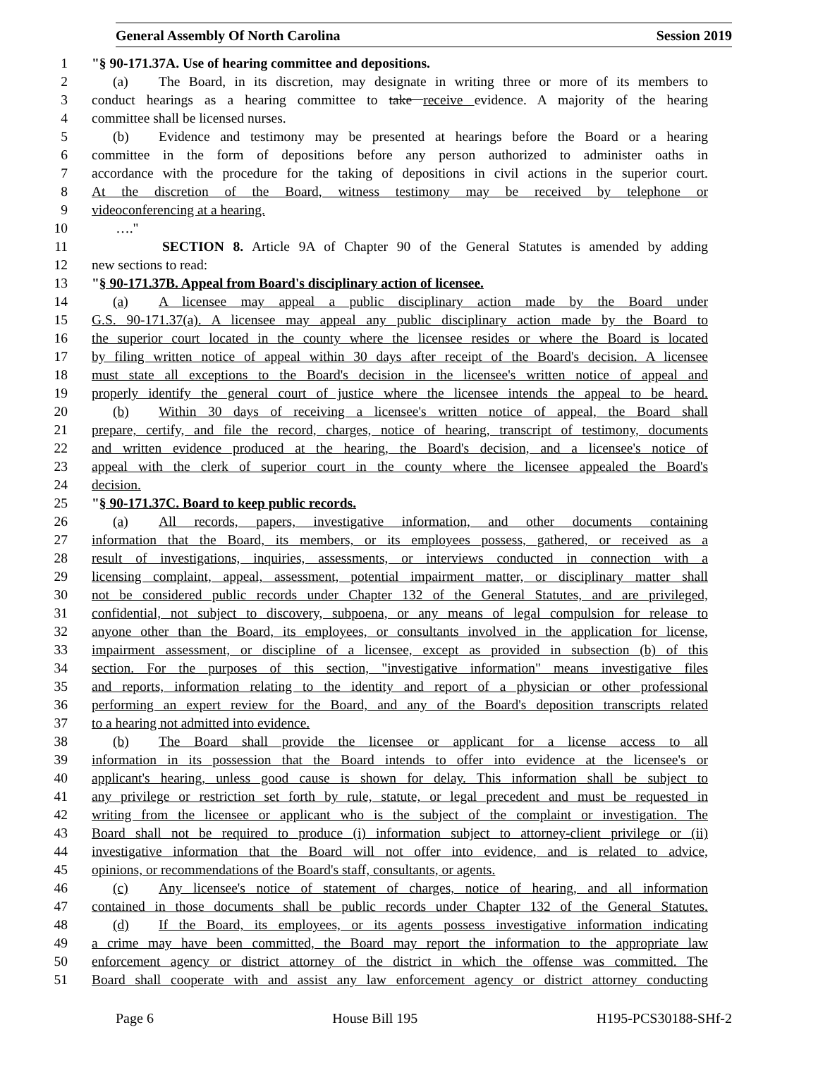General Assembly Of North Carolina Session 2019
1 "§ 90-171.37A. Use of hearing committee and depositions.
2 (a) The Board, in its discretion, may designate in writing three or more of its members to
3 conduct hearings as a hearing committee to take receive evidence. A majority of the hearing
4 committee shall be licensed nurses.
5 (b) Evidence and testimony may be presented at hearings before the Board or a hearing
6 committee in the form of depositions before any person authorized to administer oaths in
7 accordance with the procedure for the taking of depositions in civil actions in the superior court.
8 At the discretion of the Board, witness testimony may be received by telephone or
9 videoconferencing at a hearing.
10 …."
11 SECTION 8. Article 9A of Chapter 90 of the General Statutes is amended by adding
12 new sections to read:
13 "§ 90-171.37B. Appeal from Board's disciplinary action of licensee.
14 (a) A licensee may appeal a public disciplinary action made by the Board under
15 G.S. 90-171.37(a). A licensee may appeal any public disciplinary action made by the Board to
16 the superior court located in the county where the licensee resides or where the Board is located
17 by filing written notice of appeal within 30 days after receipt of the Board's decision. A licensee
18 must state all exceptions to the Board's decision in the licensee's written notice of appeal and
19 properly identify the general court of justice where the licensee intends the appeal to be heard.
20 (b) Within 30 days of receiving a licensee's written notice of appeal, the Board shall
21 prepare, certify, and file the record, charges, notice of hearing, transcript of testimony, documents
22 and written evidence produced at the hearing, the Board's decision, and a licensee's notice of
23 appeal with the clerk of superior court in the county where the licensee appealed the Board's
24 decision.
25 "§ 90-171.37C. Board to keep public records.
26 (a) All records, papers, investigative information, and other documents containing
27 information that the Board, its members, or its employees possess, gathered, or received as a
28 result of investigations, inquiries, assessments, or interviews conducted in connection with a
29 licensing complaint, appeal, assessment, potential impairment matter, or disciplinary matter shall
30 not be considered public records under Chapter 132 of the General Statutes, and are privileged,
31 confidential, not subject to discovery, subpoena, or any means of legal compulsion for release to
32 anyone other than the Board, its employees, or consultants involved in the application for license,
33 impairment assessment, or discipline of a licensee, except as provided in subsection (b) of this
34 section. For the purposes of this section, "investigative information" means investigative files
35 and reports, information relating to the identity and report of a physician or other professional
36 performing an expert review for the Board, and any of the Board's deposition transcripts related
37 to a hearing not admitted into evidence.
38 (b) The Board shall provide the licensee or applicant for a license access to all
39 information in its possession that the Board intends to offer into evidence at the licensee's or
40 applicant's hearing, unless good cause is shown for delay. This information shall be subject to
41 any privilege or restriction set forth by rule, statute, or legal precedent and must be requested in
42 writing from the licensee or applicant who is the subject of the complaint or investigation. The
43 Board shall not be required to produce (i) information subject to attorney-client privilege or (ii)
44 investigative information that the Board will not offer into evidence, and is related to advice,
45 opinions, or recommendations of the Board's staff, consultants, or agents.
46 (c) Any licensee's notice of statement of charges, notice of hearing, and all information
47 contained in those documents shall be public records under Chapter 132 of the General Statutes.
48 (d) If the Board, its employees, or its agents possess investigative information indicating
49 a crime may have been committed, the Board may report the information to the appropriate law
50 enforcement agency or district attorney of the district in which the offense was committed. The
51 Board shall cooperate with and assist any law enforcement agency or district attorney conducting
Page 6 House Bill 195 H195-PCS30188-SHf-2